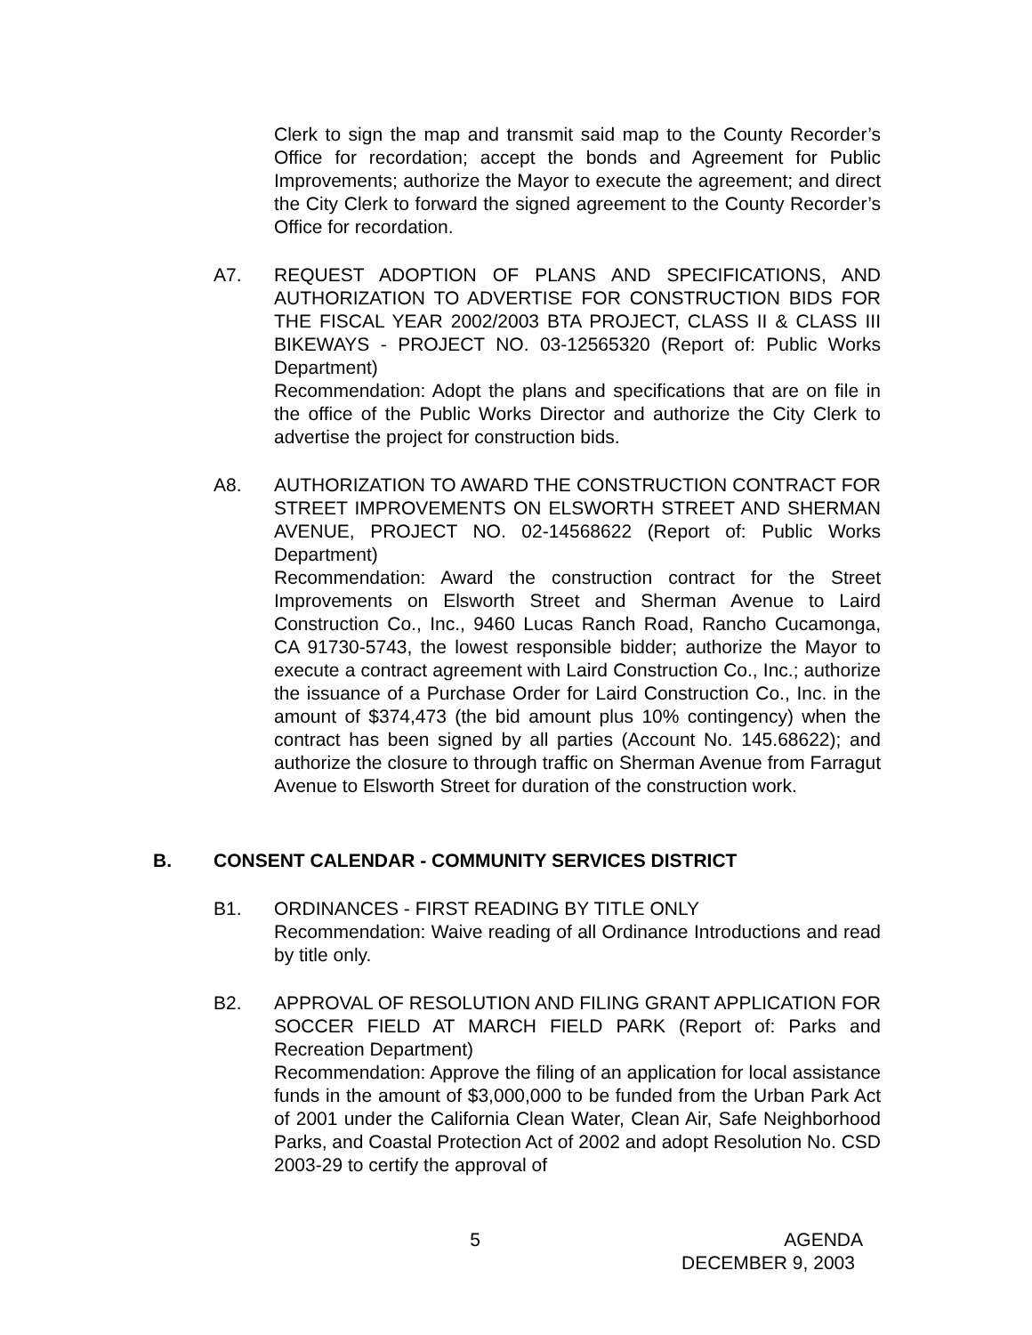Clerk to sign the map and transmit said map to the County Recorder’s Office for recordation; accept the bonds and Agreement for Public Improvements; authorize the Mayor to execute the agreement; and direct the City Clerk to forward the signed agreement to the County Recorder’s Office for recordation.
A7. REQUEST ADOPTION OF PLANS AND SPECIFICATIONS, AND AUTHORIZATION TO ADVERTISE FOR CONSTRUCTION BIDS FOR THE FISCAL YEAR 2002/2003 BTA PROJECT, CLASS II & CLASS III BIKEWAYS - PROJECT NO. 03-12565320 (Report of: Public Works Department)
Recommendation: Adopt the plans and specifications that are on file in the office of the Public Works Director and authorize the City Clerk to advertise the project for construction bids.
A8. AUTHORIZATION TO AWARD THE CONSTRUCTION CONTRACT FOR STREET IMPROVEMENTS ON ELSWORTH STREET AND SHERMAN AVENUE, PROJECT NO. 02-14568622 (Report of: Public Works Department)
Recommendation: Award the construction contract for the Street Improvements on Elsworth Street and Sherman Avenue to Laird Construction Co., Inc., 9460 Lucas Ranch Road, Rancho Cucamonga, CA 91730-5743, the lowest responsible bidder; authorize the Mayor to execute a contract agreement with Laird Construction Co., Inc.; authorize the issuance of a Purchase Order for Laird Construction Co., Inc. in the amount of $374,473 (the bid amount plus 10% contingency) when the contract has been signed by all parties (Account No. 145.68622); and authorize the closure to through traffic on Sherman Avenue from Farragut Avenue to Elsworth Street for duration of the construction work.
B. CONSENT CALENDAR - COMMUNITY SERVICES DISTRICT
B1. ORDINANCES - FIRST READING BY TITLE ONLY
Recommendation: Waive reading of all Ordinance Introductions and read by title only.
B2. APPROVAL OF RESOLUTION AND FILING GRANT APPLICATION FOR SOCCER FIELD AT MARCH FIELD PARK (Report of: Parks and Recreation Department)
Recommendation: Approve the filing of an application for local assistance funds in the amount of $3,000,000 to be funded from the Urban Park Act of 2001 under the California Clean Water, Clean Air, Safe Neighborhood Parks, and Coastal Protection Act of 2002 and adopt Resolution No. CSD 2003-29 to certify the approval of
5 AGENDA
DECEMBER 9, 2003